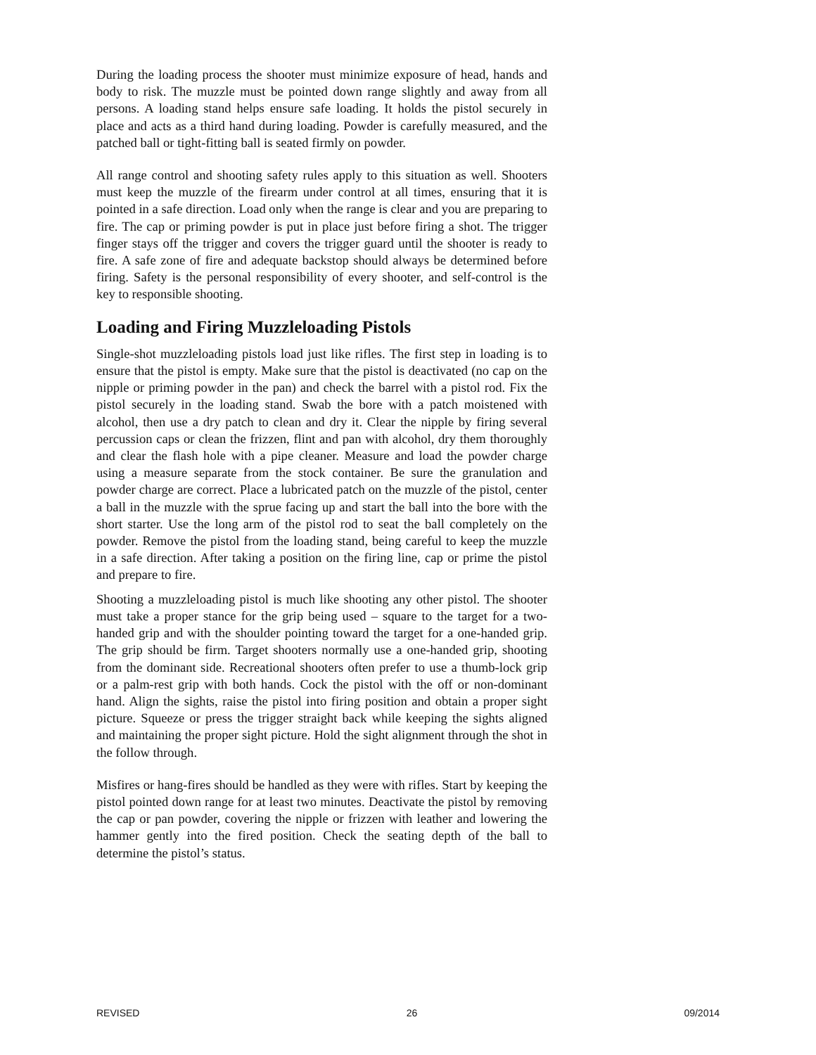During the loading process the shooter must minimize exposure of head, hands and body to risk. The muzzle must be pointed down range slightly and away from all persons. A loading stand helps ensure safe loading. It holds the pistol securely in place and acts as a third hand during loading. Powder is carefully measured, and the patched ball or tight-fitting ball is seated firmly on powder.
All range control and shooting safety rules apply to this situation as well. Shooters must keep the muzzle of the firearm under control at all times, ensuring that it is pointed in a safe direction. Load only when the range is clear and you are preparing to fire. The cap or priming powder is put in place just before firing a shot. The trigger finger stays off the trigger and covers the trigger guard until the shooter is ready to fire. A safe zone of fire and adequate backstop should always be determined before firing. Safety is the personal responsibility of every shooter, and self-control is the key to responsible shooting.
Loading and Firing Muzzleloading Pistols
Single-shot muzzleloading pistols load just like rifles. The first step in loading is to ensure that the pistol is empty. Make sure that the pistol is deactivated (no cap on the nipple or priming powder in the pan) and check the barrel with a pistol rod. Fix the pistol securely in the loading stand. Swab the bore with a patch moistened with alcohol, then use a dry patch to clean and dry it. Clear the nipple by firing several percussion caps or clean the frizzen, flint and pan with alcohol, dry them thoroughly and clear the flash hole with a pipe cleaner. Measure and load the powder charge using a measure separate from the stock container. Be sure the granulation and powder charge are correct. Place a lubricated patch on the muzzle of the pistol, center a ball in the muzzle with the sprue facing up and start the ball into the bore with the short starter. Use the long arm of the pistol rod to seat the ball completely on the powder. Remove the pistol from the loading stand, being careful to keep the muzzle in a safe direction. After taking a position on the firing line, cap or prime the pistol and prepare to fire.
Shooting a muzzleloading pistol is much like shooting any other pistol. The shooter must take a proper stance for the grip being used – square to the target for a two-handed grip and with the shoulder pointing toward the target for a one-handed grip. The grip should be firm. Target shooters normally use a one-handed grip, shooting from the dominant side. Recreational shooters often prefer to use a thumb-lock grip or a palm-rest grip with both hands. Cock the pistol with the off or non-dominant hand. Align the sights, raise the pistol into firing position and obtain a proper sight picture. Squeeze or press the trigger straight back while keeping the sights aligned and maintaining the proper sight picture. Hold the sight alignment through the shot in the follow through.
Misfires or hang-fires should be handled as they were with rifles. Start by keeping the pistol pointed down range for at least two minutes. Deactivate the pistol by removing the cap or pan powder, covering the nipple or frizzen with leather and lowering the hammer gently into the fired position. Check the seating depth of the ball to determine the pistol’s status.
REVISED 26 09/2014